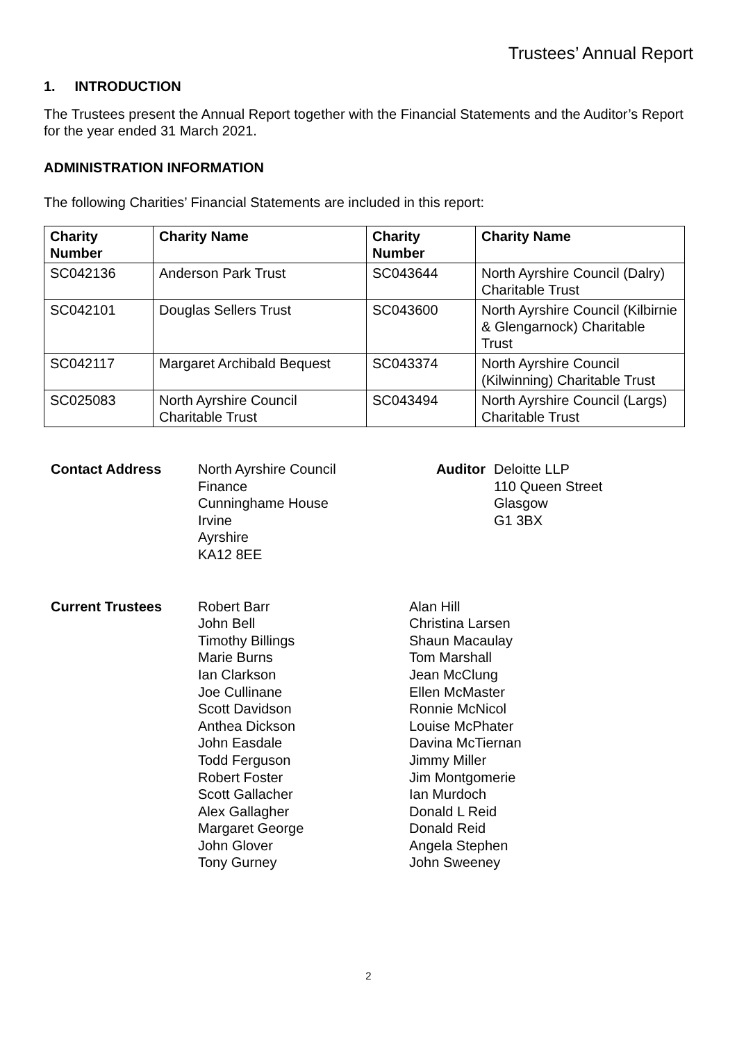Trustees’ Annual Report
1. INTRODUCTION
The Trustees present the Annual Report together with the Financial Statements and the Auditor’s Report for the year ended 31 March 2021.
ADMINISTRATION INFORMATION
The following Charities’ Financial Statements are included in this report:
| Charity Number | Charity Name | Charity Number | Charity Name |
| --- | --- | --- | --- |
| SC042136 | Anderson Park Trust | SC043644 | North Ayrshire Council (Dalry) Charitable Trust |
| SC042101 | Douglas Sellers Trust | SC043600 | North Ayrshire Council (Kilbirnie & Glengarnock) Charitable Trust |
| SC042117 | Margaret Archibald Bequest | SC043374 | North Ayrshire Council (Kilwinning) Charitable Trust |
| SC025083 | North Ayrshire Council Charitable Trust | SC043494 | North Ayrshire Council (Largs) Charitable Trust |
Contact Address North Ayrshire Council
Finance
Cunninghame House
Irvine
Ayrshire
KA12 8EE
Auditor Deloitte LLP
110 Queen Street
Glasgow
G1 3BX
Current Trustees Robert Barr
John Bell
Timothy Billings
Marie Burns
Ian Clarkson
Joe Cullinane
Scott Davidson
Anthea Dickson
John Easdale
Todd Ferguson
Robert Foster
Scott Gallacher
Alex Gallagher
Margaret George
John Glover
Tony Gurney
Alan Hill
Christina Larsen
Shaun Macaulay
Tom Marshall
Jean McClung
Ellen McMaster
Ronnie McNicol
Louise McPhater
Davina McTiernan
Jimmy Miller
Jim Montgomerie
Ian Murdoch
Donald L Reid
Donald Reid
Angela Stephen
John Sweeney
2